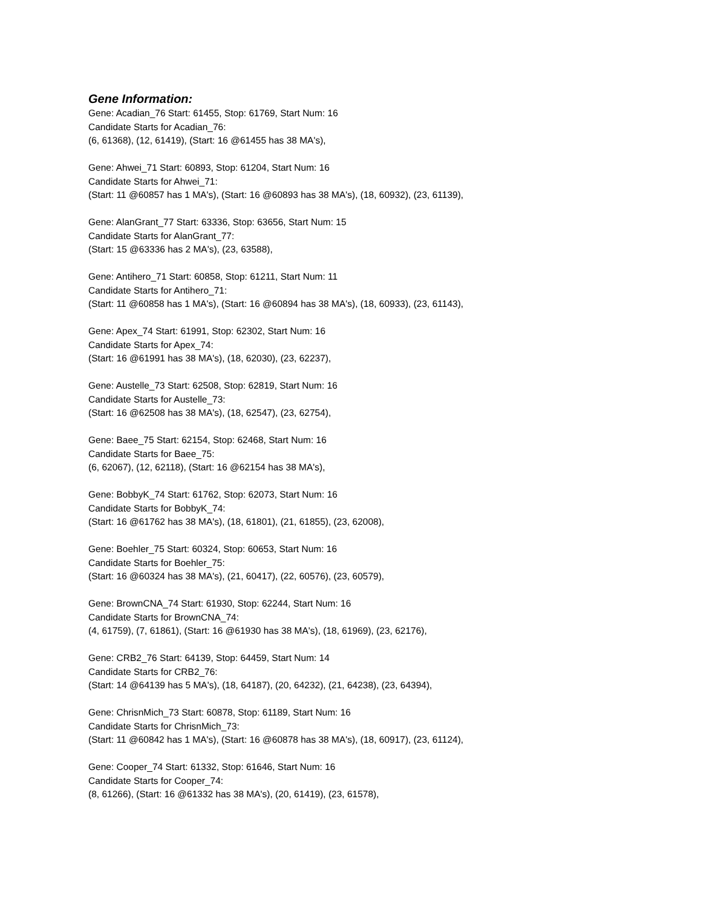Gene Information:
Gene: Acadian_76 Start: 61455, Stop: 61769, Start Num: 16
Candidate Starts for Acadian_76:
(6, 61368), (12, 61419), (Start: 16 @61455 has 38 MA's),
Gene: Ahwei_71 Start: 60893, Stop: 61204, Start Num: 16
Candidate Starts for Ahwei_71:
(Start: 11 @60857 has 1 MA's), (Start: 16 @60893 has 38 MA's), (18, 60932), (23, 61139),
Gene: AlanGrant_77 Start: 63336, Stop: 63656, Start Num: 15
Candidate Starts for AlanGrant_77:
(Start: 15 @63336 has 2 MA's), (23, 63588),
Gene: Antihero_71 Start: 60858, Stop: 61211, Start Num: 11
Candidate Starts for Antihero_71:
(Start: 11 @60858 has 1 MA's), (Start: 16 @60894 has 38 MA's), (18, 60933), (23, 61143),
Gene: Apex_74 Start: 61991, Stop: 62302, Start Num: 16
Candidate Starts for Apex_74:
(Start: 16 @61991 has 38 MA's), (18, 62030), (23, 62237),
Gene: Austelle_73 Start: 62508, Stop: 62819, Start Num: 16
Candidate Starts for Austelle_73:
(Start: 16 @62508 has 38 MA's), (18, 62547), (23, 62754),
Gene: Baee_75 Start: 62154, Stop: 62468, Start Num: 16
Candidate Starts for Baee_75:
(6, 62067), (12, 62118), (Start: 16 @62154 has 38 MA's),
Gene: BobbyK_74 Start: 61762, Stop: 62073, Start Num: 16
Candidate Starts for BobbyK_74:
(Start: 16 @61762 has 38 MA's), (18, 61801), (21, 61855), (23, 62008),
Gene: Boehler_75 Start: 60324, Stop: 60653, Start Num: 16
Candidate Starts for Boehler_75:
(Start: 16 @60324 has 38 MA's), (21, 60417), (22, 60576), (23, 60579),
Gene: BrownCNA_74 Start: 61930, Stop: 62244, Start Num: 16
Candidate Starts for BrownCNA_74:
(4, 61759), (7, 61861), (Start: 16 @61930 has 38 MA's), (18, 61969), (23, 62176),
Gene: CRB2_76 Start: 64139, Stop: 64459, Start Num: 14
Candidate Starts for CRB2_76:
(Start: 14 @64139 has 5 MA's), (18, 64187), (20, 64232), (21, 64238), (23, 64394),
Gene: ChrisnMich_73 Start: 60878, Stop: 61189, Start Num: 16
Candidate Starts for ChrisnMich_73:
(Start: 11 @60842 has 1 MA's), (Start: 16 @60878 has 38 MA's), (18, 60917), (23, 61124),
Gene: Cooper_74 Start: 61332, Stop: 61646, Start Num: 16
Candidate Starts for Cooper_74:
(8, 61266), (Start: 16 @61332 has 38 MA's), (20, 61419), (23, 61578),